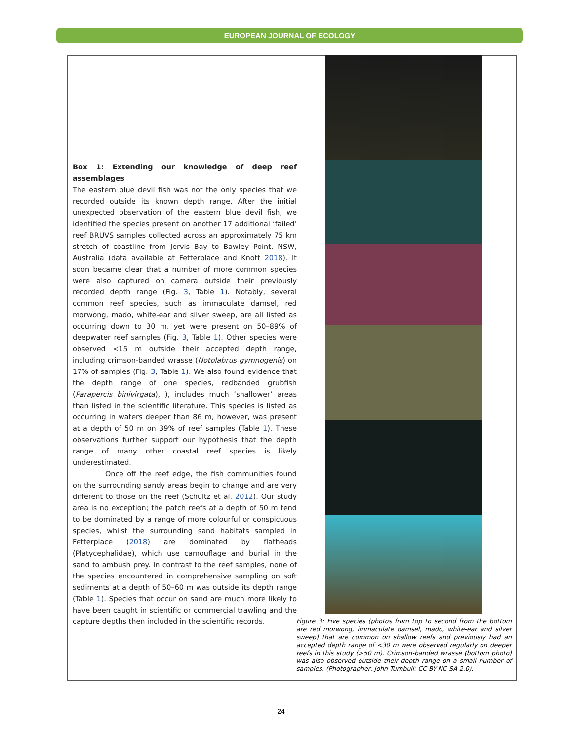EUROPEAN JOURNAL OF ECOLOGY
Box 1: Extending our knowledge of deep reef assemblages
The eastern blue devil fish was not the only species that we recorded outside its known depth range. After the initial unexpected observation of the eastern blue devil fish, we identified the species present on another 17 additional ‘failed’ reef BRUVS samples collected across an approximately 75 km stretch of coastline from Jervis Bay to Bawley Point, NSW, Australia (data available at Fetterplace and Knott 2018). It soon became clear that a number of more common species were also captured on camera outside their previously recorded depth range (Fig. 3, Table 1). Notably, several common reef species, such as immaculate damsel, red morwong, mado, white-ear and silver sweep, are all listed as occurring down to 30 m, yet were present on 50–89% of deepwater reef samples (Fig. 3, Table 1). Other species were observed <15 m outside their accepted depth range, including crimson-banded wrasse (Notolabrus gymnogenis) on 17% of samples (Fig. 3, Table 1). We also found evidence that the depth range of one species, redbanded grubfish (Parapercis binivirgata), ), includes much ‘shallower’ areas than listed in the scientific literature. This species is listed as occurring in waters deeper than 86 m, however, was present at a depth of 50 m on 39% of reef samples (Table 1). These observations further support our hypothesis that the depth range of many other coastal reef species is likely underestimated.
Once off the reef edge, the fish communities found on the surrounding sandy areas begin to change and are very different to those on the reef (Schultz et al. 2012). Our study area is no exception; the patch reefs at a depth of 50 m tend to be dominated by a range of more colourful or conspicuous species, whilst the surrounding sand habitats sampled in Fetterplace (2018) are dominated by flatheads (Platycephalidae), which use camouflage and burial in the sand to ambush prey. In contrast to the reef samples, none of the species encountered in comprehensive sampling on soft sediments at a depth of 50–60 m was outside its depth range (Table 1). Species that occur on sand are much more likely to have been caught in scientific or commercial trawling and the capture depths then included in the scientific records.
Figure 3: Five species (photos from top to second from the bottom are red morwong, immaculate damsel, mado, white-ear and silver sweep) that are common on shallow reefs and previously had an accepted depth range of <30 m were observed regularly on deeper reefs in this study (>50 m). Crimson-banded wrasse (bottom photo) was also observed outside their depth range on a small number of samples. (Photographer: John Turnbull: CC BY-NC-SA 2.0).
24